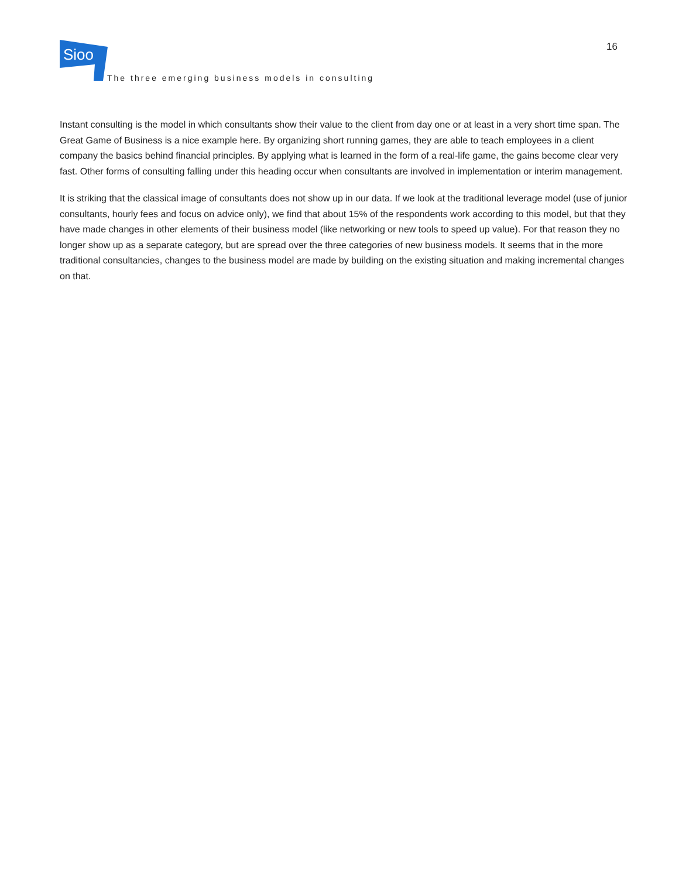Sioo
The three emerging business models in consulting
16
Instant consulting is the model in which consultants show their value to the client from day one or at least in a very short time span. The Great Game of Business is a nice example here. By organizing short running games, they are able to teach employees in a client company the basics behind financial principles. By applying what is learned in the form of a real-life game, the gains become clear very fast. Other forms of consulting falling under this heading occur when consultants are involved in implementation or interim management.
It is striking that the classical image of consultants does not show up in our data. If we look at the traditional leverage model (use of junior consultants, hourly fees and focus on advice only), we find that about 15% of the respondents work according to this model, but that they have made changes in other elements of their business model (like networking or new tools to speed up value). For that reason they no longer show up as a separate category, but are spread over the three categories of new business models. It seems that in the more traditional consultancies, changes to the business model are made by building on the existing situation and making incremental changes on that.